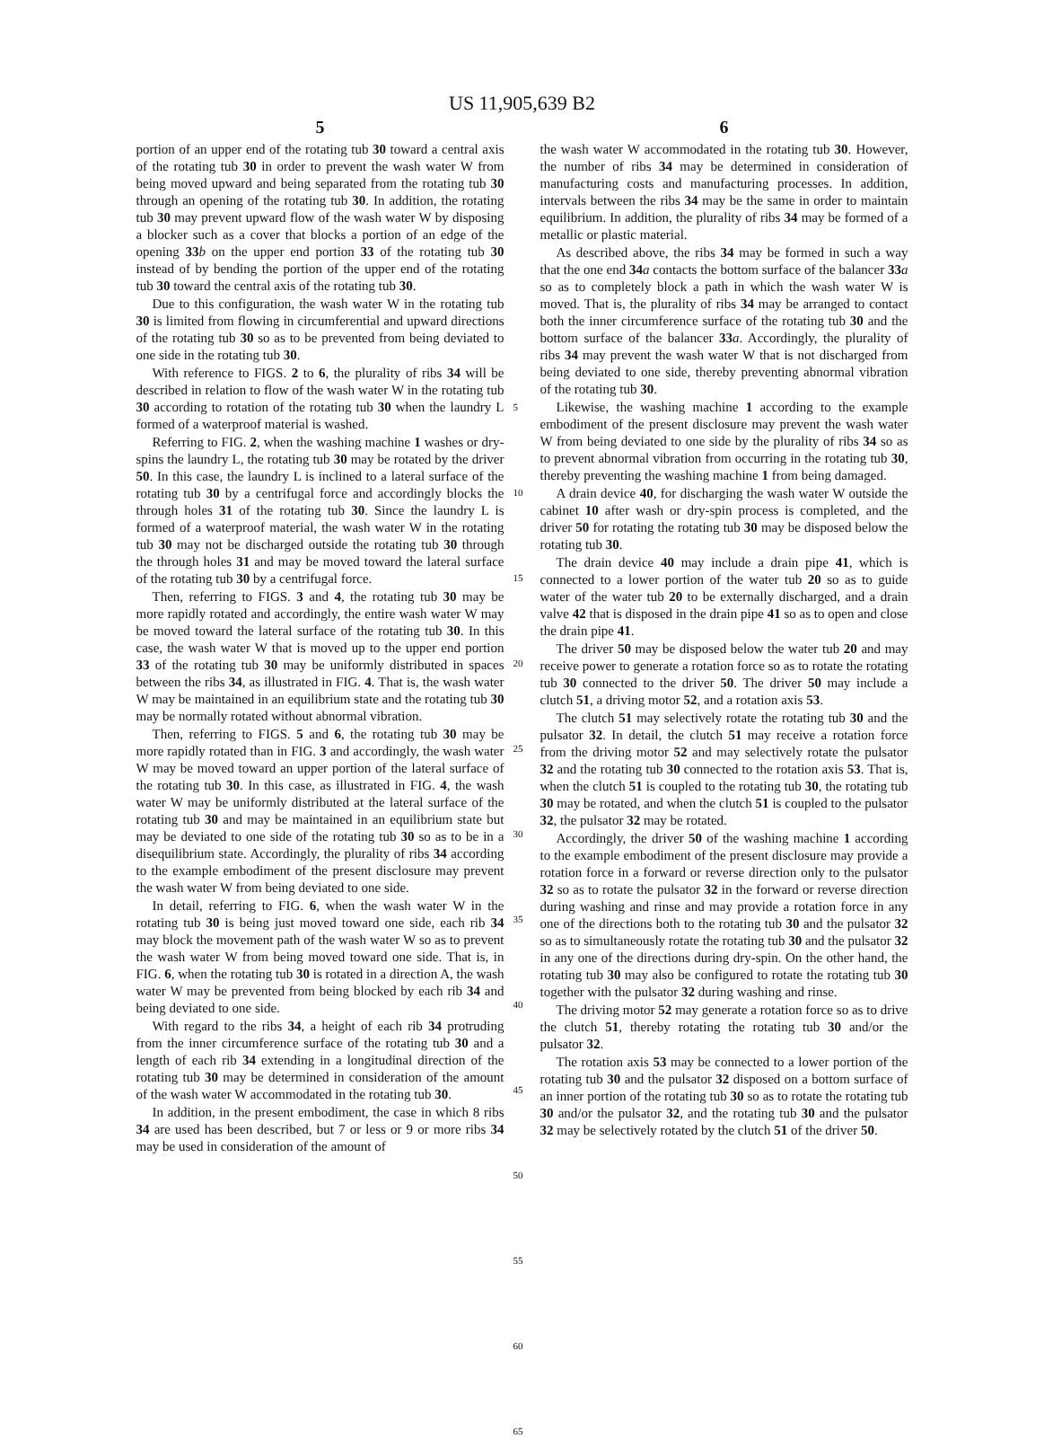US 11,905,639 B2
5
portion of an upper end of the rotating tub 30 toward a central axis of the rotating tub 30 in order to prevent the wash water W from being moved upward and being separated from the rotating tub 30 through an opening of the rotating tub 30. In addition, the rotating tub 30 may prevent upward flow of the wash water W by disposing a blocker such as a cover that blocks a portion of an edge of the opening 33 b on the upper end portion 33 of the rotating tub 30 instead of by bending the portion of the upper end of the rotating tub 30 toward the central axis of the rotating tub 30.
Due to this configuration, the wash water W in the rotating tub 30 is limited from flowing in circumferential and upward directions of the rotating tub 30 so as to be prevented from being deviated to one side in the rotating tub 30.
With reference to FIGS. 2 to 6, the plurality of ribs 34 will be described in relation to flow of the wash water W in the rotating tub 30 according to rotation of the rotating tub 30 when the laundry L formed of a waterproof material is washed.
Referring to FIG. 2, when the washing machine 1 washes or dry-spins the laundry L, the rotating tub 30 may be rotated by the driver 50. In this case, the laundry L is inclined to a lateral surface of the rotating tub 30 by a centrifugal force and accordingly blocks the through holes 31 of the rotating tub 30. Since the laundry L is formed of a waterproof material, the wash water W in the rotating tub 30 may not be discharged outside the rotating tub 30 through the through holes 31 and may be moved toward the lateral surface of the rotating tub 30 by a centrifugal force.
Then, referring to FIGS. 3 and 4, the rotating tub 30 may be more rapidly rotated and accordingly, the entire wash water W may be moved toward the lateral surface of the rotating tub 30. In this case, the wash water W that is moved up to the upper end portion 33 of the rotating tub 30 may be uniformly distributed in spaces between the ribs 34, as illustrated in FIG. 4. That is, the wash water W may be maintained in an equilibrium state and the rotating tub 30 may be normally rotated without abnormal vibration.
Then, referring to FIGS. 5 and 6, the rotating tub 30 may be more rapidly rotated than in FIG. 3 and accordingly, the wash water W may be moved toward an upper portion of the lateral surface of the rotating tub 30. In this case, as illustrated in FIG. 4, the wash water W may be uniformly distributed at the lateral surface of the rotating tub 30 and may be maintained in an equilibrium state but may be deviated to one side of the rotating tub 30 so as to be in a disequilibrium state. Accordingly, the plurality of ribs 34 according to the example embodiment of the present disclosure may prevent the wash water W from being deviated to one side.
In detail, referring to FIG. 6, when the wash water W in the rotating tub 30 is being just moved toward one side, each rib 34 may block the movement path of the wash water W so as to prevent the wash water W from being moved toward one side. That is, in FIG. 6, when the rotating tub 30 is rotated in a direction A, the wash water W may be prevented from being blocked by each rib 34 and being deviated to one side.
With regard to the ribs 34, a height of each rib 34 protruding from the inner circumference surface of the rotating tub 30 and a length of each rib 34 extending in a longitudinal direction of the rotating tub 30 may be determined in consideration of the amount of the wash water W accommodated in the rotating tub 30.
In addition, in the present embodiment, the case in which 8 ribs 34 are used has been described, but 7 or less or 9 or more ribs 34 may be used in consideration of the amount of
5
10
15
20
25
30
35
40
45
50
55
60
65
6
the wash water W accommodated in the rotating tub 30. However, the number of ribs 34 may be determined in consideration of manufacturing costs and manufacturing processes. In addition, intervals between the ribs 34 may be the same in order to maintain equilibrium. In addition, the plurality of ribs 34 may be formed of a metallic or plastic material.
As described above, the ribs 34 may be formed in such a way that the one end 34 a contacts the bottom surface of the balancer 33 a so as to completely block a path in which the wash water W is moved. That is, the plurality of ribs 34 may be arranged to contact both the inner circumference surface of the rotating tub 30 and the bottom surface of the balancer 33 a. Accordingly, the plurality of ribs 34 may prevent the wash water W that is not discharged from being deviated to one side, thereby preventing abnormal vibration of the rotating tub 30.
Likewise, the washing machine 1 according to the example embodiment of the present disclosure may prevent the wash water W from being deviated to one side by the plurality of ribs 34 so as to prevent abnormal vibration from occurring in the rotating tub 30, thereby preventing the washing machine 1 from being damaged.
A drain device 40, for discharging the wash water W outside the cabinet 10 after wash or dry-spin process is completed, and the driver 50 for rotating the rotating tub 30 may be disposed below the rotating tub 30.
The drain device 40 may include a drain pipe 41, which is connected to a lower portion of the water tub 20 so as to guide water of the water tub 20 to be externally discharged, and a drain valve 42 that is disposed in the drain pipe 41 so as to open and close the drain pipe 41.
The driver 50 may be disposed below the water tub 20 and may receive power to generate a rotation force so as to rotate the rotating tub 30 connected to the driver 50. The driver 50 may include a clutch 51, a driving motor 52, and a rotation axis 53.
The clutch 51 may selectively rotate the rotating tub 30 and the pulsator 32. In detail, the clutch 51 may receive a rotation force from the driving motor 52 and may selectively rotate the pulsator 32 and the rotating tub 30 connected to the rotation axis 53. That is, when the clutch 51 is coupled to the rotating tub 30, the rotating tub 30 may be rotated, and when the clutch 51 is coupled to the pulsator 32, the pulsator 32 may be rotated.
Accordingly, the driver 50 of the washing machine 1 according to the example embodiment of the present disclosure may provide a rotation force in a forward or reverse direction only to the pulsator 32 so as to rotate the pulsator 32 in the forward or reverse direction during washing and rinse and may provide a rotation force in any one of the directions both to the rotating tub 30 and the pulsator 32 so as to simultaneously rotate the rotating tub 30 and the pulsator 32 in any one of the directions during dry-spin. On the other hand, the rotating tub 30 may also be configured to rotate the rotating tub 30 together with the pulsator 32 during washing and rinse.
The driving motor 52 may generate a rotation force so as to drive the clutch 51, thereby rotating the rotating tub 30 and/or the pulsator 32.
The rotation axis 53 may be connected to a lower portion of the rotating tub 30 and the pulsator 32 disposed on a bottom surface of an inner portion of the rotating tub 30 so as to rotate the rotating tub 30 and/or the pulsator 32, and the rotating tub 30 and the pulsator 32 may be selectively rotated by the clutch 51 of the driver 50.